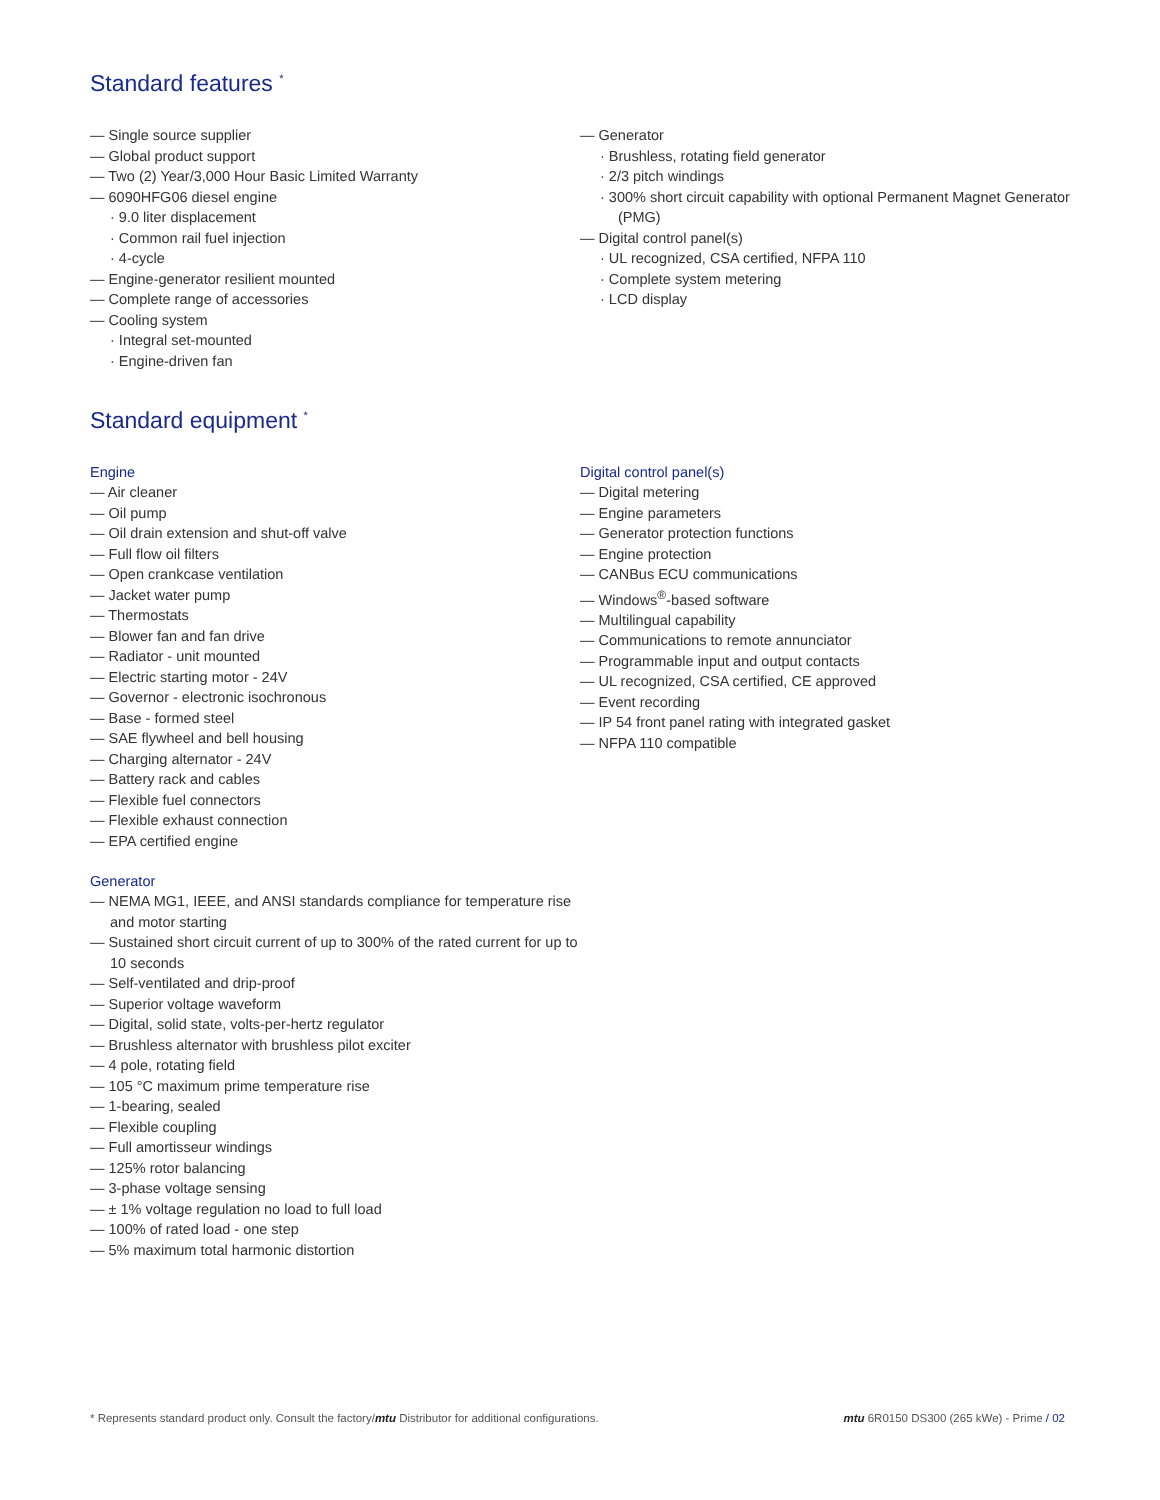Standard features <sup>*</sup>
— Single source supplier
— Global product support
— Two (2) Year/3,000 Hour Basic Limited Warranty
— 6090HFG06 diesel engine
· 9.0 liter displacement
· Common rail fuel injection
· 4-cycle
— Engine-generator resilient mounted
— Complete range of accessories
— Cooling system
· Integral set-mounted
· Engine-driven fan
— Generator
· Brushless, rotating field generator
· 2/3 pitch windings
· 300% short circuit capability with optional Permanent Magnet Generator (PMG)
— Digital control panel(s)
· UL recognized, CSA certified, NFPA 110
· Complete system metering
· LCD display
Standard equipment <sup>*</sup>
Engine
— Air cleaner
— Oil pump
— Oil drain extension and shut-off valve
— Full flow oil filters
— Open crankcase ventilation
— Jacket water pump
— Thermostats
— Blower fan and fan drive
— Radiator - unit mounted
— Electric starting motor - 24V
— Governor - electronic isochronous
— Base - formed steel
— SAE flywheel and bell housing
— Charging alternator - 24V
— Battery rack and cables
— Flexible fuel connectors
— Flexible exhaust connection
— EPA certified engine
Generator
— NEMA MG1, IEEE, and ANSI standards compliance for temperature rise and motor starting
— Sustained short circuit current of up to 300% of the rated current for up to 10 seconds
— Self-ventilated and drip-proof
— Superior voltage waveform
— Digital, solid state, volts-per-hertz regulator
— Brushless alternator with brushless pilot exciter
— 4 pole, rotating field
— 105 °C maximum prime temperature rise
— 1-bearing, sealed
— Flexible coupling
— Full amortisseur windings
— 125% rotor balancing
— 3-phase voltage sensing
— ± 1% voltage regulation no load to full load
— 100% of rated load - one step
— 5% maximum total harmonic distortion
Digital control panel(s)
— Digital metering
— Engine parameters
— Generator protection functions
— Engine protection
— CANBus ECU communications
— Windows<sup>®</sup>-based software
— Multilingual capability
— Communications to remote annunciator
— Programmable input and output contacts
— UL recognized, CSA certified, CE approved
— Event recording
— IP 54 front panel rating with integrated gasket
— NFPA 110 compatible
* Represents standard product only. Consult the factory/mtu Distributor for additional configurations. mtu 6R0150 DS300 (265 kWe) - Prime / 02